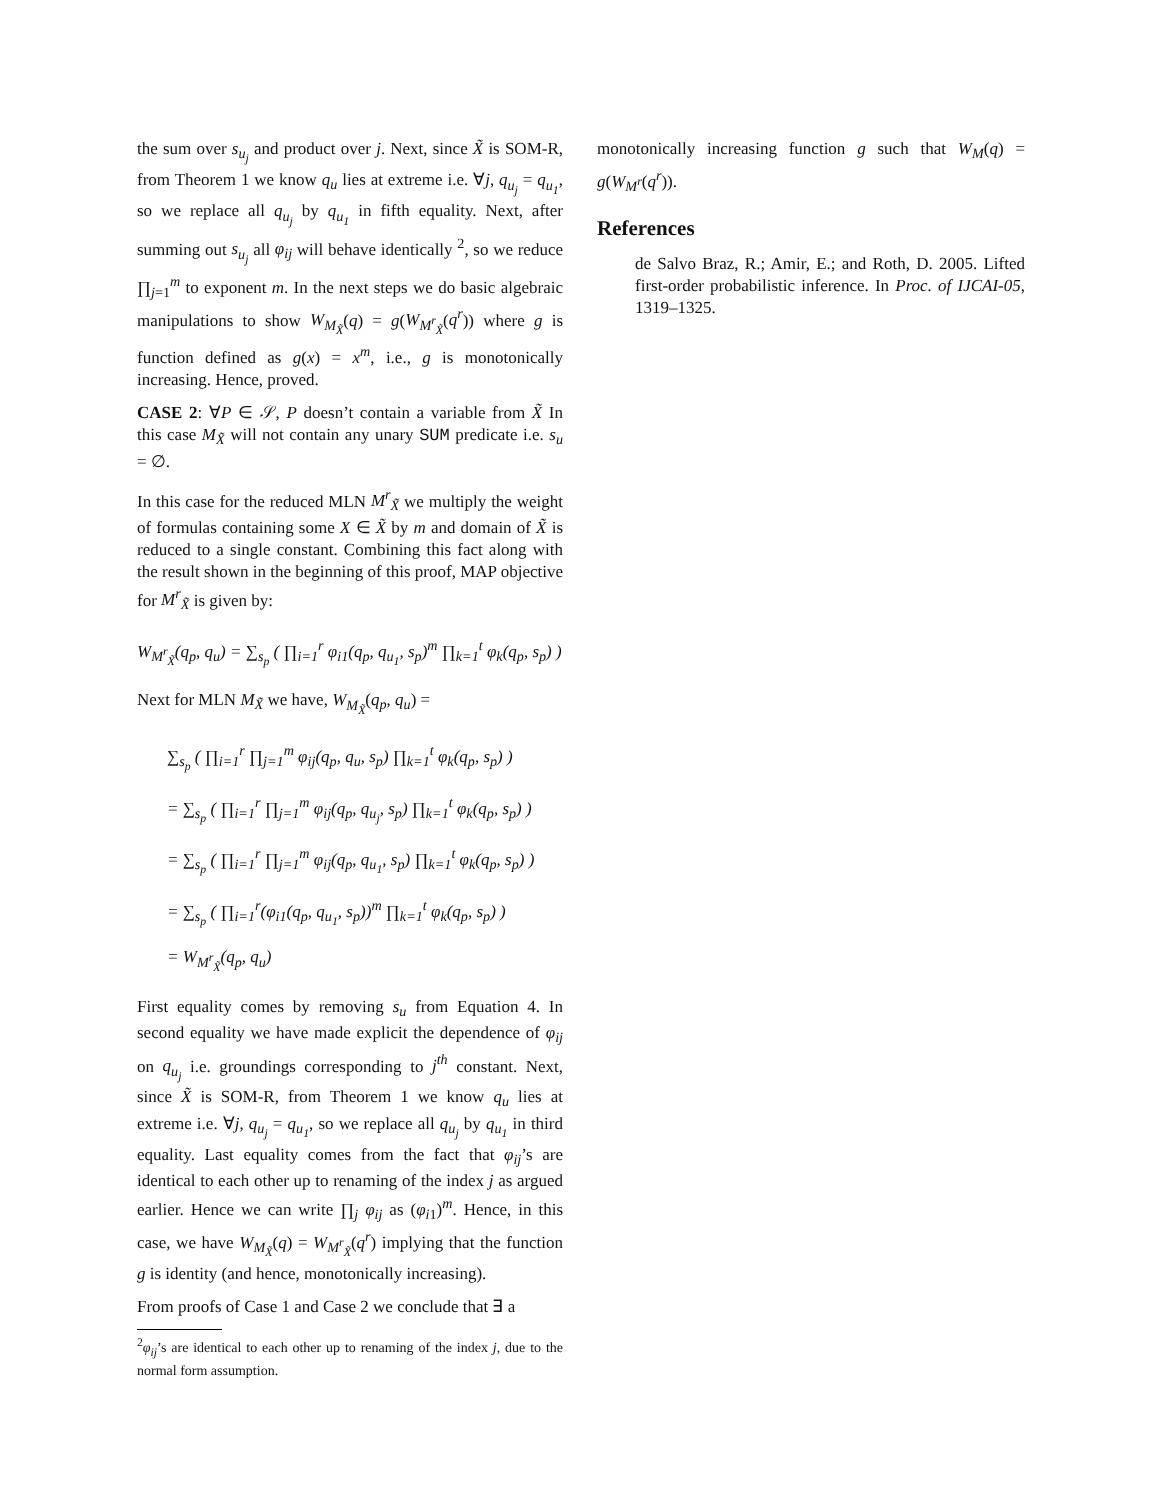the sum over s<sub>u<sub>j</sub></sub> and product over j. Next, since X̃ is SOM-R, from Theorem 1 we know q<sub>u</sub> lies at extreme i.e. ∀j, q<sub>u<sub>j</sub></sub> = q<sub>u<sub>1</sub></sub>, so we replace all q<sub>u<sub>j</sub></sub> by q<sub>u<sub>1</sub></sub> in fifth equality. Next, after summing out s<sub>u<sub>j</sub></sub> all φ<sub>ij</sub> will behave identically <sup>2</sup>, so we reduce ∏<sub>j=1</sub><sup>m</sup> to exponent m. In the next steps we do basic algebraic manipulations to show W<sub>M<sub>X̃</sub></sub>(q) = g(W<sub>M<sup>r</sup><sub>X̃</sub></sub>(q<sup>r</sup>)) where g is function defined as g(x) = x<sup>m</sup>, i.e., g is monotonically increasing. Hence, proved.
CASE 2: ∀P ∈ 𝒮, P doesn’t contain a variable from X̃ In this case M<sub>X̃</sub> will not contain any unary SUM predicate i.e. s<sub>u</sub> = ∅.
In this case for the reduced MLN M<sup>r</sup><sub>X̃</sub> we multiply the weight of formulas containing some X ∈ X̃ by m and domain of X̃ is reduced to a single constant. Combining this fact along with the result shown in the beginning of this proof, MAP objective for M<sup>r</sup><sub>X̃</sub> is given by:
W<sub>M<sup>r</sup><sub>X̃</sub></sub>(q<sub>p</sub>, q<sub>u</sub>) = ∑<sub>s<sub>p</sub></sub> ( ∏<sub>i=1</sub><sup>r</sup> φ<sub>i1</sub>(q<sub>p</sub>, q<sub>u<sub>1</sub></sub>, s<sub>p</sub>)<sup>m</sup> ∏<sub>k=1</sub><sup>t</sup> φ<sub>k</sub>(q<sub>p</sub>, s<sub>p</sub>) )
Next for MLN M<sub>X̃</sub> we have, W<sub>M<sub>X̃</sub></sub>(q<sub>p</sub>, q<sub>u</sub>) =
∑<sub>s<sub>p</sub></sub> ( ∏<sub>i=1</sub><sup>r</sup> ∏<sub>j=1</sub><sup>m</sup> φ<sub>ij</sub>(q<sub>p</sub>, q<sub>u</sub>, s<sub>p</sub>) ∏<sub>k=1</sub><sup>t</sup> φ<sub>k</sub>(q<sub>p</sub>, s<sub>p</sub>) )
= ∑<sub>s<sub>p</sub></sub> ( ∏<sub>i=1</sub><sup>r</sup> ∏<sub>j=1</sub><sup>m</sup> φ<sub>ij</sub>(q<sub>p</sub>, q<sub>u<sub>j</sub></sub>, s<sub>p</sub>) ∏<sub>k=1</sub><sup>t</sup> φ<sub>k</sub>(q<sub>p</sub>, s<sub>p</sub>) )
= ∑<sub>s<sub>p</sub></sub> ( ∏<sub>i=1</sub><sup>r</sup> ∏<sub>j=1</sub><sup>m</sup> φ<sub>ij</sub>(q<sub>p</sub>, q<sub>u<sub>1</sub></sub>, s<sub>p</sub>) ∏<sub>k=1</sub><sup>t</sup> φ<sub>k</sub>(q<sub>p</sub>, s<sub>p</sub>) )
= ∑<sub>s<sub>p</sub></sub> ( ∏<sub>i=1</sub><sup>r</sup>(φ<sub>i1</sub>(q<sub>p</sub>, q<sub>u<sub>1</sub></sub>, s<sub>p</sub>))<sup>m</sup> ∏<sub>k=1</sub><sup>t</sup> φ<sub>k</sub>(q<sub>p</sub>, s<sub>p</sub>) )
= W<sub>M<sup>r</sup><sub>X̃</sub></sub>(q<sub>p</sub>, q<sub>u</sub>)
First equality comes by removing s<sub>u</sub> from Equation 4. In second equality we have made explicit the dependence of φ<sub>ij</sub> on q<sub>u<sub>j</sub></sub> i.e. groundings corresponding to j<sup>th</sup> constant. Next, since X̃ is SOM-R, from Theorem 1 we know q<sub>u</sub> lies at extreme i.e. ∀j, q<sub>u<sub>j</sub></sub> = q<sub>u<sub>1</sub></sub>, so we replace all q<sub>u<sub>j</sub></sub> by q<sub>u<sub>1</sub></sub> in third equality. Last equality comes from the fact that φ<sub>ij</sub>’s are identical to each other up to renaming of the index j as argued earlier. Hence we can write ∏<sub>j</sub> φ<sub>ij</sub> as (φ<sub>i1</sub>)<sup>m</sup>. Hence, in this case, we have W<sub>M<sub>X̃</sub></sub>(q) = W<sub>M<sup>r</sup><sub>X̃</sub></sub>(q<sup>r</sup>) implying that the function g is identity (and hence, monotonically increasing).
From proofs of Case 1 and Case 2 we conclude that ∃ a
<sup>2</sup> φ<sub>ij</sub>’s are identical to each other up to renaming of the index j, due to the normal form assumption.
monotonically increasing function g such that W<sub>M</sub>(q) = g(W<sub>M<sup>r</sup></sub>(q<sup>r</sup>)).
References
de Salvo Braz, R.; Amir, E.; and Roth, D. 2005. Lifted first-order probabilistic inference. In Proc. of IJCAI-05, 1319–1325.